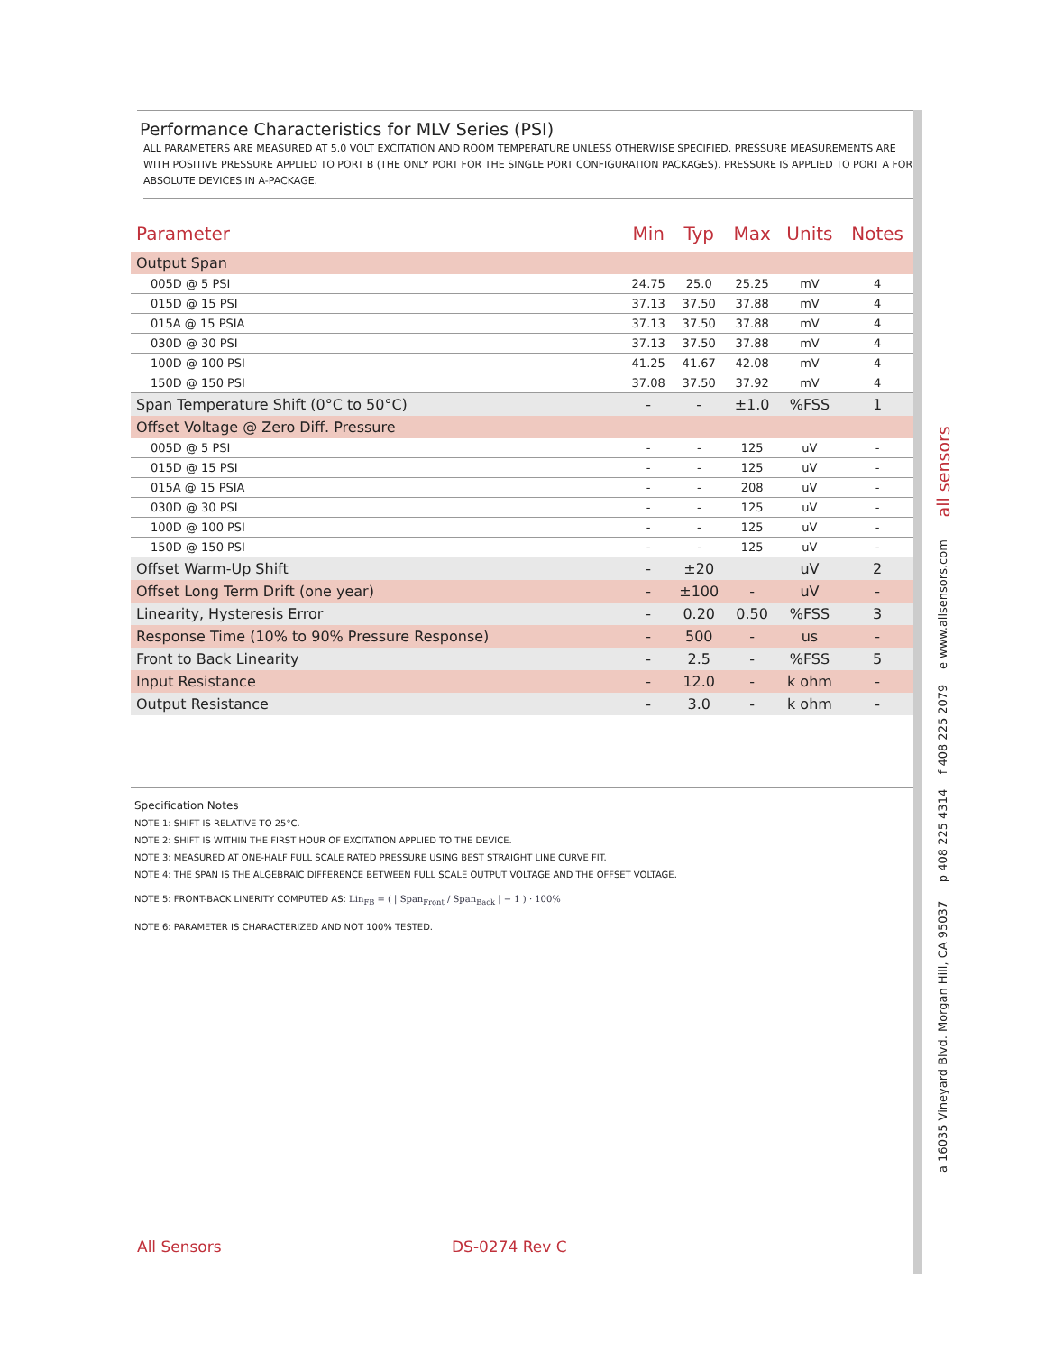Performance Characteristics for MLV Series (PSI)
ALL PARAMETERS ARE MEASURED AT 5.0 VOLT EXCITATION AND ROOM TEMPERATURE UNLESS OTHERWISE SPECIFIED. PRESSURE MEASUREMENTS ARE WITH POSITIVE PRESSURE APPLIED TO PORT B (THE ONLY PORT FOR THE SINGLE PORT CONFIGURATION PACKAGES). PRESSURE IS APPLIED TO PORT A FOR ABSOLUTE DEVICES IN A-PACKAGE.
| Parameter | Min | Typ | Max | Units | Notes |
| --- | --- | --- | --- | --- | --- |
| Output Span | | | | | |
| 005D @ 5 PSI | 24.75 | 25.0 | 25.25 | mV | 4 |
| 015D @ 15 PSI | 37.13 | 37.50 | 37.88 | mV | 4 |
| 015A @ 15 PSIA | 37.13 | 37.50 | 37.88 | mV | 4 |
| 030D @ 30 PSI | 37.13 | 37.50 | 37.88 | mV | 4 |
| 100D @ 100 PSI | 41.25 | 41.67 | 42.08 | mV | 4 |
| 150D @ 150 PSI | 37.08 | 37.50 | 37.92 | mV | 4 |
| Span Temperature Shift (0°C to 50°C) | - | - | ±1.0 | %FSS | 1 |
| Offset Voltage @ Zero Diff. Pressure | | | | | |
| 005D @ 5 PSI | - | - | 125 | uV | - |
| 015D @ 15 PSI | - | - | 125 | uV | - |
| 015A @ 15 PSIA | - | - | 208 | uV | - |
| 030D @ 30 PSI | - | - | 125 | uV | - |
| 100D @ 100 PSI | - | - | 125 | uV | - |
| 150D @ 150 PSI | - | - | 125 | uV | - |
| Offset Warm-Up Shift | - | ±20 | | uV | 2 |
| Offset Long Term Drift (one year) | - | ±100 | - | uV | - |
| Linearity, Hysteresis Error | - | 0.20 | 0.50 | %FSS | 3 |
| Response Time (10% to 90% Pressure Response) | - | 500 | - | us | - |
| Front to Back Linearity | - | 2.5 | - | %FSS | 5 |
| Input Resistance | - | 12.0 | - | k ohm | - |
| Output Resistance | - | 3.0 | - | k ohm | - |
Specification Notes
NOTE 1: SHIFT IS RELATIVE TO 25°C.
NOTE 2: SHIFT IS WITHIN THE FIRST HOUR OF EXCITATION APPLIED TO THE DEVICE.
NOTE 3: MEASURED AT ONE-HALF FULL SCALE RATED PRESSURE USING BEST STRAIGHT LINE CURVE FIT.
NOTE 4: THE SPAN IS THE ALGEBRAIC DIFFERENCE BETWEEN FULL SCALE OUTPUT VOLTAGE AND THE OFFSET VOLTAGE.
NOTE 5: FRONT-BACK LINERITY COMPUTED AS: Lin<sub>FB</sub> = ( | Span<sub>Front</sub> / Span<sub>Back</sub> | − 1 ) · 100%
NOTE 6: PARAMETER IS CHARACTERIZED AND NOT 100% TESTED.
All Sensors DS-0274 Rev C
a 16035 Vineyard Blvd. Morgan Hill, CA 95037 p 408 225 4314 f 408 225 2079 e www.allsensors.com all sensors